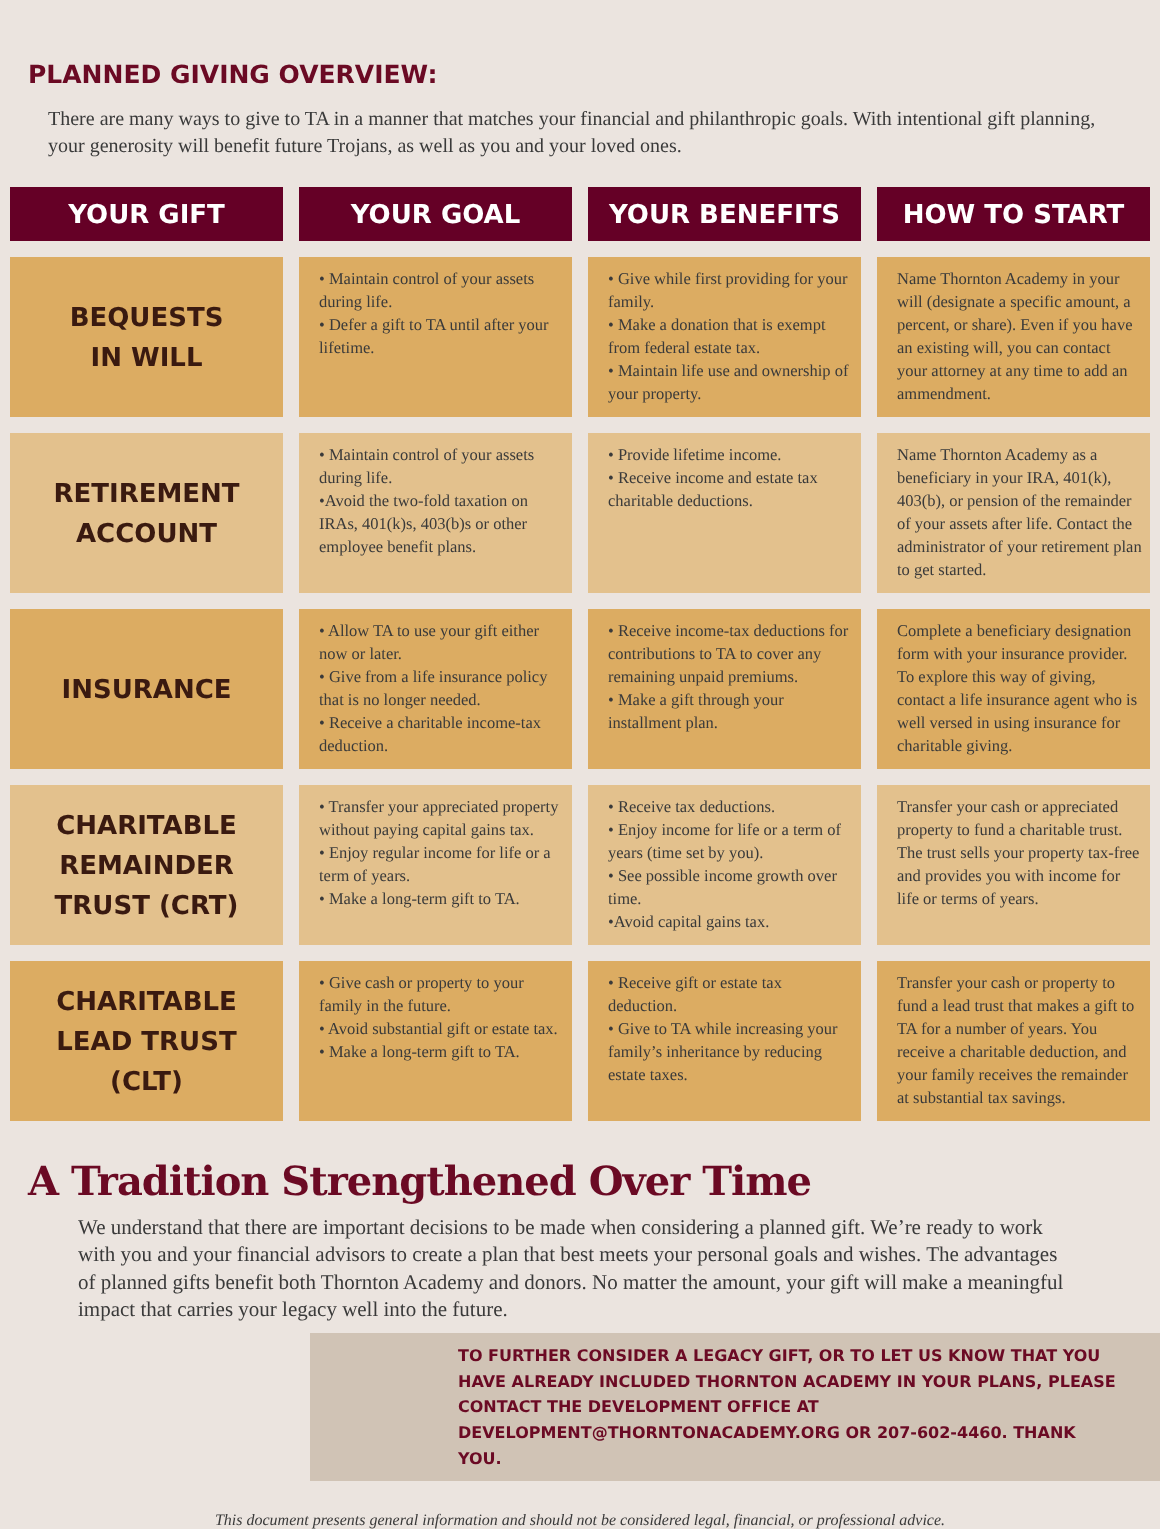PLANNED GIVING OVERVIEW:
There are many ways to give to TA in a manner that matches your financial and philanthropic goals. With intentional gift planning, your generosity will benefit future Trojans, as well as you and your loved ones.
| YOUR GIFT | YOUR GOAL | YOUR BENEFITS | HOW TO START |
| --- | --- | --- | --- |
| BEQUESTS IN WILL | • Maintain control of your assets during life. • Defer a gift to TA until after your lifetime. | • Give while first providing for your family. • Make a donation that is exempt from federal estate tax. • Maintain life use and ownership of your property. | Name Thornton Academy in your will (designate a specific amount, a percent, or share). Even if you have an existing will, you can contact your attorney at any time to add an ammendment. |
| RETIREMENT ACCOUNT | • Maintain control of your assets during life. •Avoid the two-fold taxation on IRAs, 401(k)s, 403(b)s or other employee benefit plans. | • Provide lifetime income. • Receive income and estate tax charitable deductions. | Name Thornton Academy as a beneficiary in your IRA, 401(k), 403(b), or pension of the remainder of your assets after life. Contact the administrator of your retirement plan to get started. |
| INSURANCE | • Allow TA to use your gift either now or later. • Give from a life insurance policy that is no longer needed. • Receive a charitable income-tax deduction. | • Receive income-tax deductions for contributions to TA to cover any remaining unpaid premiums. • Make a gift through your installment plan. | Complete a beneficiary designation form with your insurance provider. To explore this way of giving, contact a life insurance agent who is well versed in using insurance for charitable giving. |
| CHARITABLE REMAINDER TRUST (CRT) | • Transfer your appreciated property without paying capital gains tax. • Enjoy regular income for life or a term of years. • Make a long-term gift to TA. | • Receive tax deductions. • Enjoy income for life or a term of years (time set by you). • See possible income growth over time. •Avoid capital gains tax. | Transfer your cash or appreciated property to fund a charitable trust. The trust sells your property tax-free and provides you with income for life or terms of years. |
| CHARITABLE LEAD TRUST (CLT) | • Give cash or property to your family in the future. • Avoid substantial gift or estate tax. • Make a long-term gift to TA. | • Receive gift or estate tax deduction. • Give to TA while increasing your family’s inheritance by reducing estate taxes. | Transfer your cash or property to fund a lead trust that makes a gift to TA for a number of years. You receive a charitable deduction, and your family receives the remainder at substantial tax savings. |
A Tradition Strengthened Over Time
We understand that there are important decisions to be made when considering a planned gift. We’re ready to work with you and your financial advisors to create a plan that best meets your personal goals and wishes. The advantages of planned gifts benefit both Thornton Academy and donors. No matter the amount, your gift will make a meaningful impact that carries your legacy well into the future.
TO FURTHER CONSIDER A LEGACY GIFT, OR TO LET US KNOW THAT YOU HAVE ALREADY INCLUDED THORNTON ACADEMY IN YOUR PLANS, PLEASE CONTACT THE DEVELOPMENT OFFICE AT DEVELOPMENT@THORNTONACADEMY.ORG OR 207-602-4460. THANK YOU.
This document presents general information and should not be considered legal, financial, or professional advice.